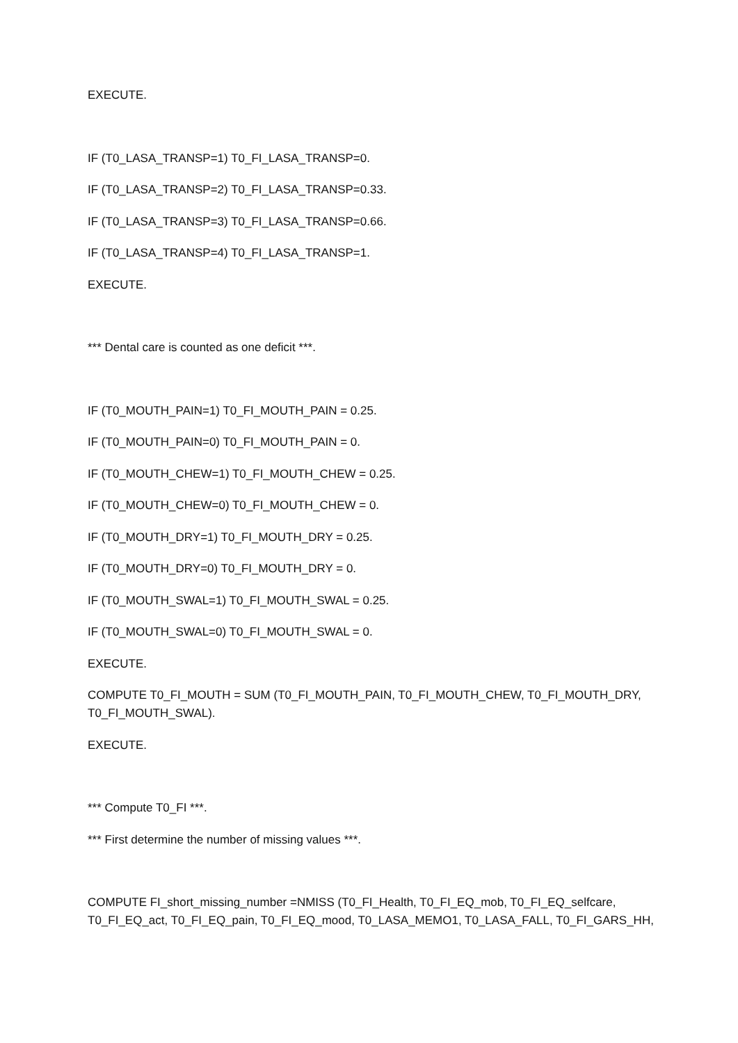EXECUTE.
IF (T0_LASA_TRANSP=1) T0_FI_LASA_TRANSP=0.
IF (T0_LASA_TRANSP=2) T0_FI_LASA_TRANSP=0.33.
IF (T0_LASA_TRANSP=3) T0_FI_LASA_TRANSP=0.66.
IF (T0_LASA_TRANSP=4) T0_FI_LASA_TRANSP=1.
EXECUTE.
*** Dental care is counted as one deficit ***.
IF (T0_MOUTH_PAIN=1) T0_FI_MOUTH_PAIN = 0.25.
IF (T0_MOUTH_PAIN=0) T0_FI_MOUTH_PAIN = 0.
IF (T0_MOUTH_CHEW=1) T0_FI_MOUTH_CHEW = 0.25.
IF (T0_MOUTH_CHEW=0) T0_FI_MOUTH_CHEW = 0.
IF (T0_MOUTH_DRY=1) T0_FI_MOUTH_DRY = 0.25.
IF (T0_MOUTH_DRY=0) T0_FI_MOUTH_DRY = 0.
IF (T0_MOUTH_SWAL=1) T0_FI_MOUTH_SWAL = 0.25.
IF (T0_MOUTH_SWAL=0) T0_FI_MOUTH_SWAL = 0.
EXECUTE.
COMPUTE T0_FI_MOUTH = SUM (T0_FI_MOUTH_PAIN, T0_FI_MOUTH_CHEW, T0_FI_MOUTH_DRY, T0_FI_MOUTH_SWAL).
EXECUTE.
*** Compute T0_FI ***.
*** First determine the number of missing values ***.
COMPUTE FI_short_missing_number =NMISS (T0_FI_Health, T0_FI_EQ_mob, T0_FI_EQ_selfcare, T0_FI_EQ_act, T0_FI_EQ_pain, T0_FI_EQ_mood, T0_LASA_MEMO1, T0_LASA_FALL, T0_FI_GARS_HH,